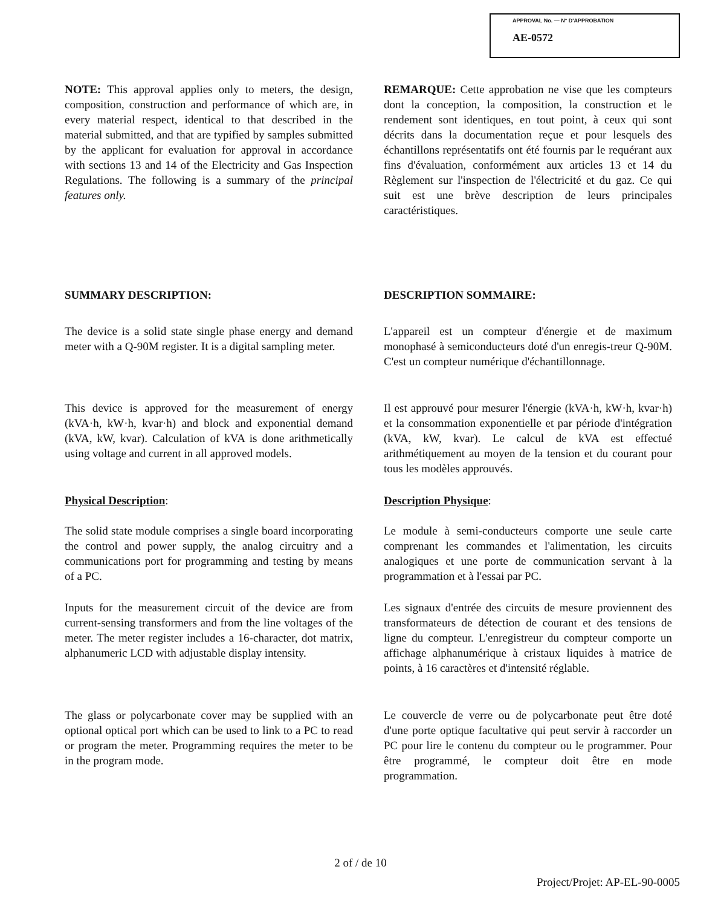APPROVAL No. — N° D'APPROBATION
AE-0572
NOTE: This approval applies only to meters, the design, composition, construction and performance of which are, in every material respect, identical to that described in the material submitted, and that are typified by samples submitted by the applicant for evaluation for approval in accordance with sections 13 and 14 of the Electricity and Gas Inspection Regulations. The following is a summary of the principal features only.
REMARQUE: Cette approbation ne vise que les compteurs dont la conception, la composition, la construction et le rendement sont identiques, en tout point, à ceux qui sont décrits dans la documentation reçue et pour lesquels des échantillons représentatifs ont été fournis par le requérant aux fins d'évaluation, conformément aux articles 13 et 14 du Règlement sur l'inspection de l'électricité et du gaz. Ce qui suit est une brève description de leurs principales caractéristiques.
SUMMARY DESCRIPTION: DESCRIPTION SOMMAIRE:
The device is a solid state single phase energy and demand meter with a Q-90M register. It is a digital sampling meter.
L'appareil est un compteur d'énergie et de maximum monophasé à semiconducteurs doté d'un enregis-treur Q-90M. C'est un compteur numérique d'échantillonnage.
This device is approved for the measurement of energy (kVA·h, kW·h, kvar·h) and block and exponential demand (kVA, kW, kvar). Calculation of kVA is done arithmetically using voltage and current in all approved models.
Il est approuvé pour mesurer l'énergie (kVA·h, kW·h, kvar·h) et la consommation exponentielle et par période d'intégration (kVA, kW, kvar). Le calcul de kVA est effectué arithmétiquement au moyen de la tension et du courant pour tous les modèles approuvés.
Physical Description: Description Physique:
The solid state module comprises a single board incorporating the control and power supply, the analog circuitry and a communications port for programming and testing by means of a PC.
Le module à semi-conducteurs comporte une seule carte comprenant les commandes et l'alimentation, les circuits analogiques et une porte de communication servant à la programmation et à l'essai par PC.
Inputs for the measurement circuit of the device are from current-sensing transformers and from the line voltages of the meter. The meter register includes a 16-character, dot matrix, alphanumeric LCD with adjustable display intensity.
Les signaux d'entrée des circuits de mesure proviennent des transformateurs de détection de courant et des tensions de ligne du compteur. L'enregistreur du compteur comporte un affichage alphanumérique à cristaux liquides à matrice de points, à 16 caractères et d'intensité réglable.
The glass or polycarbonate cover may be supplied with an optional optical port which can be used to link to a PC to read or program the meter. Programming requires the meter to be in the program mode.
Le couvercle de verre ou de polycarbonate peut être doté d'une porte optique facultative qui peut servir à raccorder un PC pour lire le contenu du compteur ou le programmer. Pour être programmé, le compteur doit être en mode programmation.
2 of / de 10
Project/Projet: AP-EL-90-0005